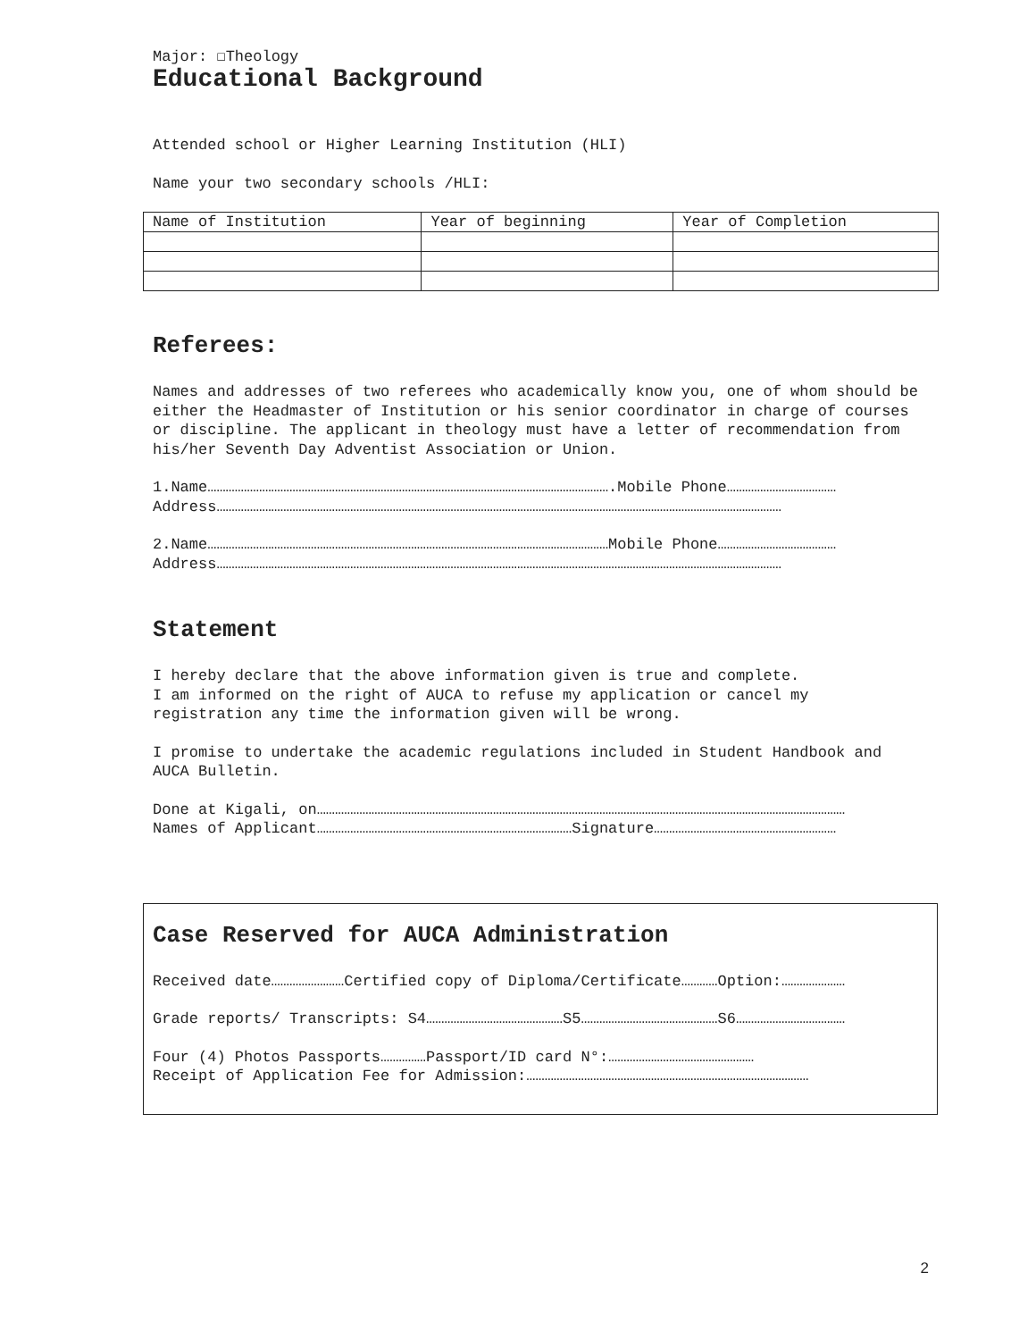Major: ☐Theology
Educational Background
Attended school or Higher Learning Institution (HLI)
Name your two secondary schools /HLI:
| Name of Institution | Year of beginning | Year of Completion |
Referees:
Names and addresses of two referees who academically know you, one of whom should be either the Headmaster of Institution or his senior coordinator in charge of courses or discipline. The applicant in theology must have a letter of recommendation from his/her Seventh Day Adventist Association or Union.
1.Name…………………………………………………………………………………………………………………….Mobile Phone………………………………
Address……………………………………………………………………………………………………………………………………………………………………
2.Name……………………………………………………………………………………………………………………Mobile Phone…………………………………
Address……………………………………………………………………………………………………………………………………………………………………
Statement
I hereby declare that the above information given is true and complete.
I am informed on the right of AUCA to refuse my application or cancel my registration any time the information given will be wrong.
I promise to undertake the academic regulations included in Student Handbook and AUCA Bulletin.
Done at Kigali, on…………………………………………………………………………………………………………………………………………………………
Names of Applicant…………………………………………………………………………Signature……………………………………………………
Case Reserved for AUCA Administration
Received date……………………Certified copy of Diploma/Certificate…………Option:…………………
Grade reports/ Transcripts: S4………………………………………S5………………………………………S6………………………………
Four (4) Photos Passports……………Passport/ID card N°:…………………………………………
Receipt of Application Fee for Admission:…………………………………………………………………………………
2